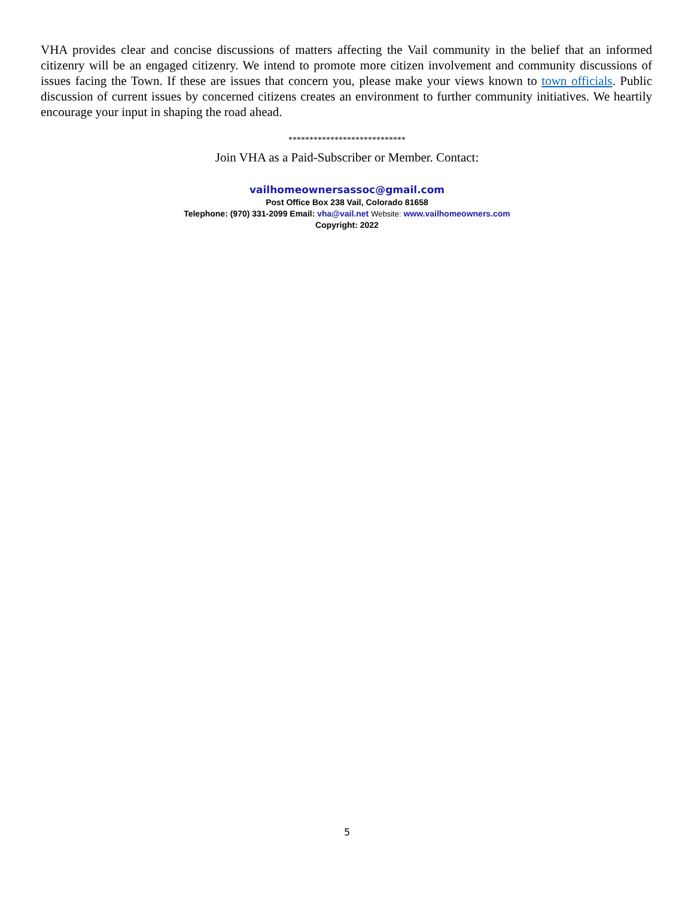VHA provides clear and concise discussions of matters affecting the Vail community in the belief that an informed citizenry will be an engaged citizenry. We intend to promote more citizen involvement and community discussions of issues facing the Town. If these are issues that concern you, please make your views known to town officials. Public discussion of current issues by concerned citizens creates an environment to further community initiatives. We heartily encourage your input in shaping the road ahead.
****************************
Join VHA as a Paid-Subscriber or Member. Contact:
vailhomeownersassoc@gmail.com
Post Office Box 238 Vail, Colorado 81658
Telephone: (970) 331-2099 Email: vha@vail.net Website: www.vailhomeowners.com
Copyright: 2022
5